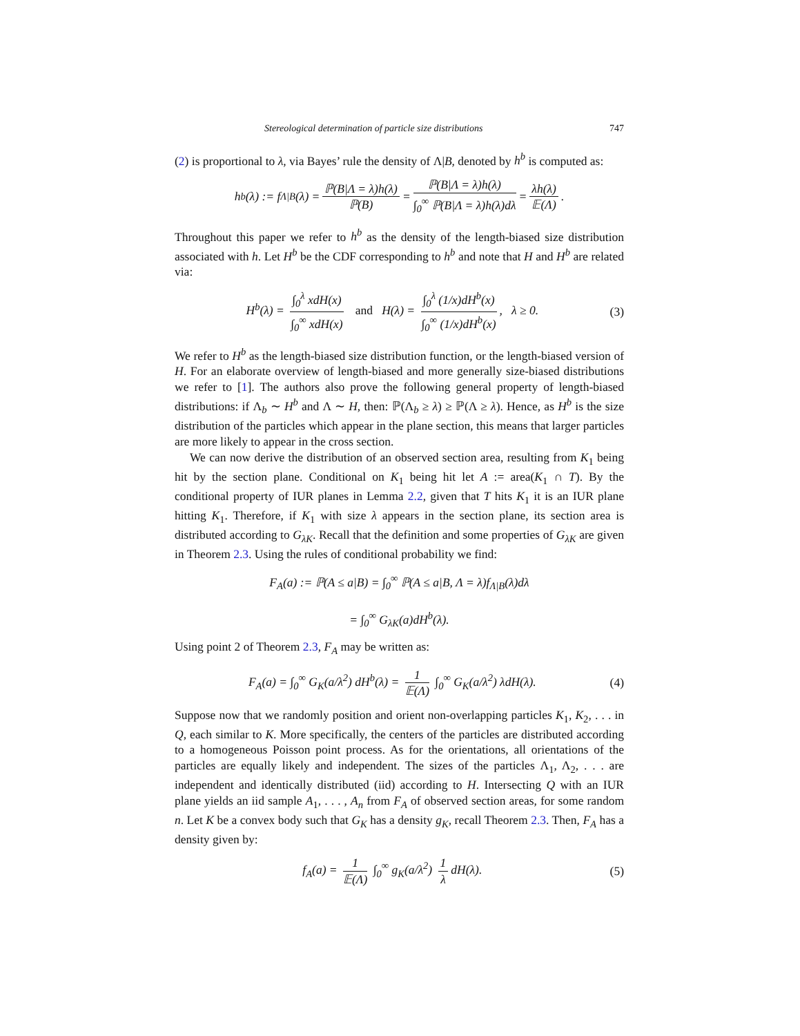Stereological determination of particle size distributions 747
(2) is proportional to λ, via Bayes’ rule the density of Λ|B, denoted by h<sup>b</sup> is computed as:
h<sup>b</sup>(λ) := f<sub>Λ|B</sub>(λ) = ℙ(B|Λ = λ)h(λ) ℙ(B) = ℙ(B|Λ = λ)h(λ) ∫<sub>0</sub><sup>∞</sup> ℙ(B|Λ = λ)h(λ)dλ = λh(λ) 𝔼(Λ).
Throughout this paper we refer to h<sup>b</sup> as the density of the length-biased size distribution associated with h. Let H<sup>b</sup> be the CDF corresponding to h<sup>b</sup> and note that H and H<sup>b</sup> are related via:
H<sup>b</sup>(λ) = ∫<sub>0</sub><sup>λ</sup> xdH(x) ∫<sub>0</sub><sup>∞</sup> xdH(x) and H(λ) = ∫<sub>0</sub><sup>λ</sup> (1/x)dH<sup>b</sup>(x) ∫<sub>0</sub><sup>∞</sup> (1/x)dH<sup>b</sup>(x), λ ≥ 0. (3)
We refer to H<sup>b</sup> as the length-biased size distribution function, or the length-biased version of H. For an elaborate overview of length-biased and more generally size-biased distributions we refer to [1]. The authors also prove the following general property of length-biased distributions: if Λ<sub>b</sub> ∼ H<sup>b</sup> and Λ ∼ H, then: ℙ(Λ<sub>b</sub> ≥ λ) ≥ ℙ(Λ ≥ λ). Hence, as H<sup>b</sup> is the size distribution of the particles which appear in the plane section, this means that larger particles are more likely to appear in the cross section.
We can now derive the distribution of an observed section area, resulting from K<sub>1</sub> being hit by the section plane. Conditional on K<sub>1</sub> being hit let A := area(K<sub>1</sub> ∩ T). By the conditional property of IUR planes in Lemma 2.2, given that T hits K<sub>1</sub> it is an IUR plane hitting K<sub>1</sub>. Therefore, if K<sub>1</sub> with size λ appears in the section plane, its section area is distributed according to G<sub>λK</sub>. Recall that the definition and some properties of G<sub>λK</sub> are given in Theorem 2.3. Using the rules of conditional probability we find:
F<sub>A</sub>(a) := ℙ(A ≤ a|B) = ∫<sub>0</sub><sup>∞</sup> ℙ(A ≤ a|B, Λ = λ)f<sub>Λ|B</sub>(λ)dλ
= ∫<sub>0</sub><sup>∞</sup> G<sub>λK</sub>(a)dH<sup>b</sup>(λ).
Using point 2 of Theorem 2.3, F<sub>A</sub> may be written as:
F<sub>A</sub>(a) = ∫<sub>0</sub><sup>∞</sup> G<sub>K</sub>(a/λ<sup>2</sup>) dH<sup>b</sup>(λ) = 1 𝔼(Λ) ∫<sub>0</sub><sup>∞</sup> G<sub>K</sub>(a/λ<sup>2</sup>) λdH(λ). (4)
Suppose now that we randomly position and orient non-overlapping particles K<sub>1</sub>, K<sub>2</sub>, . . . in Q, each similar to K. More specifically, the centers of the particles are distributed according to a homogeneous Poisson point process. As for the orientations, all orientations of the particles are equally likely and independent. The sizes of the particles Λ<sub>1</sub>, Λ<sub>2</sub>, . . . are independent and identically distributed (iid) according to H. Intersecting Q with an IUR plane yields an iid sample A<sub>1</sub>, . . . , A<sub>n</sub> from F<sub>A</sub> of observed section areas, for some random n. Let K be a convex body such that G<sub>K</sub> has a density g<sub>K</sub>, recall Theorem 2.3. Then, F<sub>A</sub> has a density given by:
f<sub>A</sub>(a) = 1 𝔼(Λ) ∫<sub>0</sub><sup>∞</sup> g<sub>K</sub>(a/λ<sup>2</sup>) 1 λ dH(λ). (5)